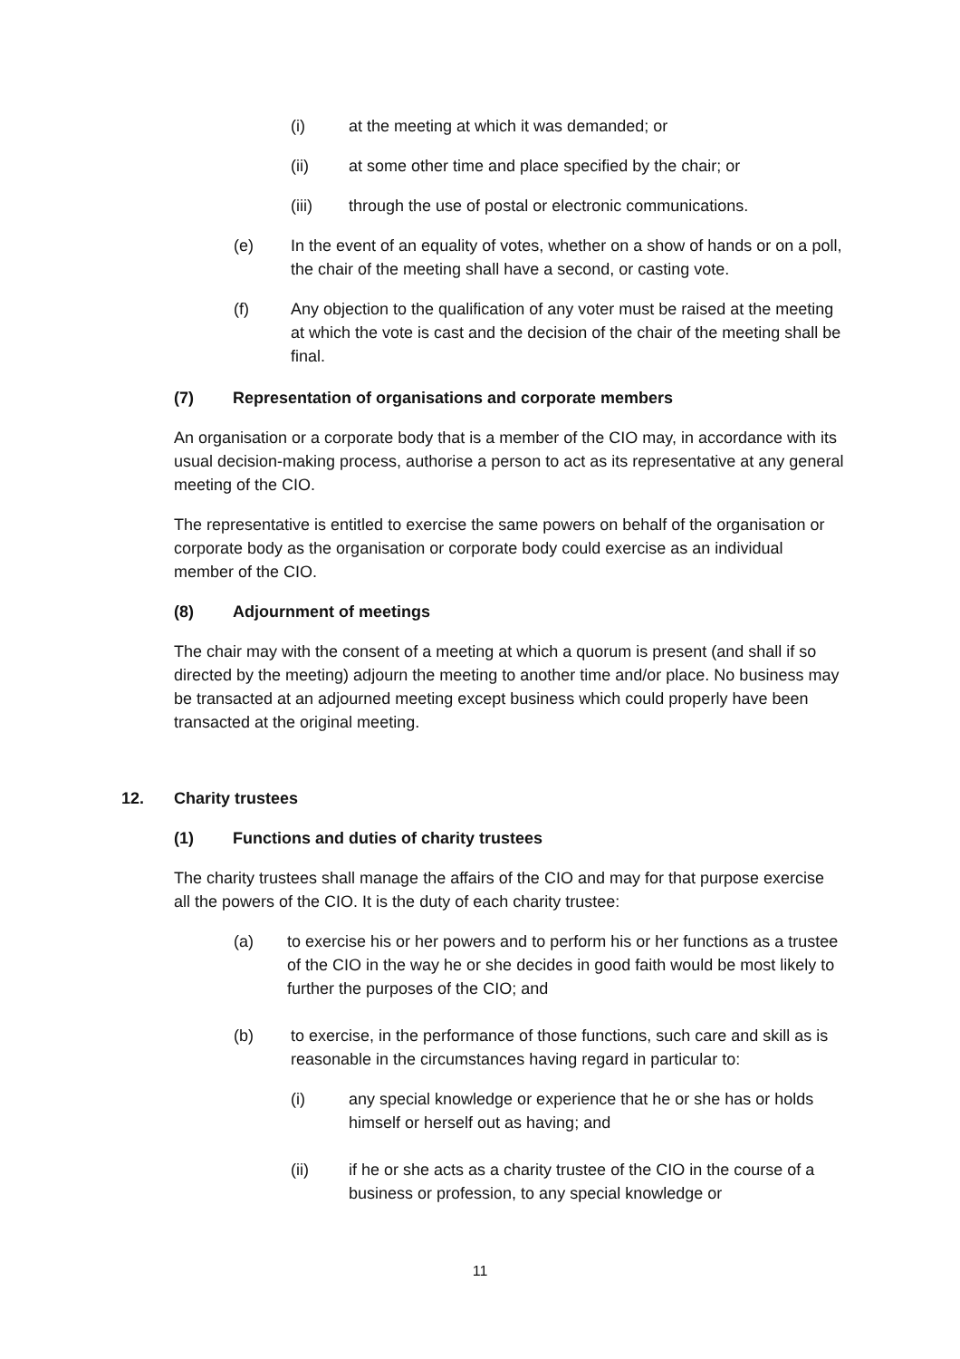(i) at the meeting at which it was demanded; or
(ii) at some other time and place specified by the chair; or
(iii) through the use of postal or electronic communications.
(e) In the event of an equality of votes, whether on a show of hands or on a poll, the chair of the meeting shall have a second, or casting vote.
(f) Any objection to the qualification of any voter must be raised at the meeting at which the vote is cast and the decision of the chair of the meeting shall be final.
(7) Representation of organisations and corporate members
An organisation or a corporate body that is a member of the CIO may, in accordance with its usual decision-making process, authorise a person to act as its representative at any general meeting of the CIO.
The representative is entitled to exercise the same powers on behalf of the organisation or corporate body as the organisation or corporate body could exercise as an individual member of the CIO.
(8) Adjournment of meetings
The chair may with the consent of a meeting at which a quorum is present (and shall if so directed by the meeting) adjourn the meeting to another time and/or place. No business may be transacted at an adjourned meeting except business which could properly have been transacted at the original meeting.
12. Charity trustees
(1) Functions and duties of charity trustees
The charity trustees shall manage the affairs of the CIO and may for that purpose exercise all the powers of the CIO. It is the duty of each charity trustee:
(a) to exercise his or her powers and to perform his or her functions as a trustee of the CIO in the way he or she decides in good faith would be most likely to further the purposes of the CIO; and
(b) to exercise, in the performance of those functions, such care and skill as is reasonable in the circumstances having regard in particular to:
(i) any special knowledge or experience that he or she has or holds himself or herself out as having; and
(ii) if he or she acts as a charity trustee of the CIO in the course of a business or profession, to any special knowledge or
11